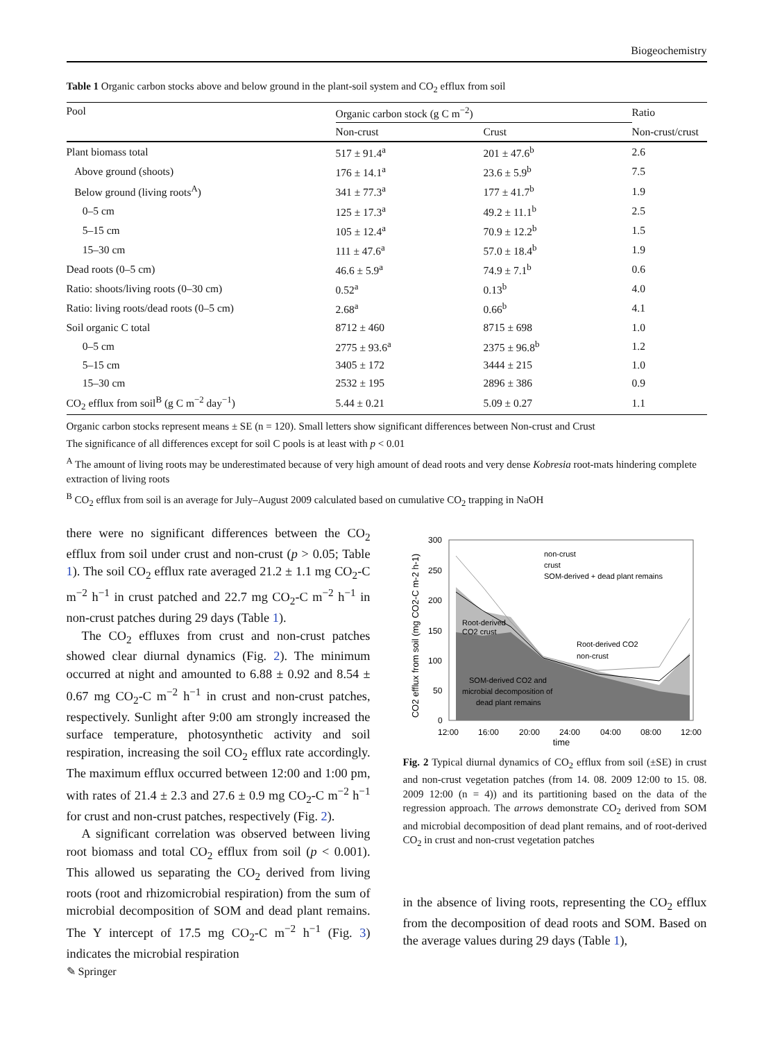Biogeochemistry
Table 1 Organic carbon stocks above and below ground in the plant-soil system and CO<sub>2</sub> efflux from soil
| Pool | Organic carbon stock (g C m<sup>−2</sup>) | | Ratio |
| | Non-crust | Crust | Non-crust/crust |
| Plant biomass total | 517 ± 91.4<sup>a</sup> | 201 ± 47.6<sup>b</sup> | 2.6 |
| Above ground (shoots) | 176 ± 14.1<sup>a</sup> | 23.6 ± 5.9<sup>b</sup> | 7.5 |
| Below ground (living roots<sup>A</sup>) | 341 ± 77.3<sup>a</sup> | 177 ± 41.7<sup>b</sup> | 1.9 |
| 0–5 cm | 125 ± 17.3<sup>a</sup> | 49.2 ± 11.1<sup>b</sup> | 2.5 |
| 5–15 cm | 105 ± 12.4<sup>a</sup> | 70.9 ± 12.2<sup>b</sup> | 1.5 |
| 15–30 cm | 111 ± 47.6<sup>a</sup> | 57.0 ± 18.4<sup>b</sup> | 1.9 |
| Dead roots (0–5 cm) | 46.6 ± 5.9<sup>a</sup> | 74.9 ± 7.1<sup>b</sup> | 0.6 |
| Ratio: shoots/living roots (0–30 cm) | 0.52<sup>a</sup> | 0.13<sup>b</sup> | 4.0 |
| Ratio: living roots/dead roots (0–5 cm) | 2.68<sup>a</sup> | 0.66<sup>b</sup> | 4.1 |
| Soil organic C total | 8712 ± 460 | 8715 ± 698 | 1.0 |
| 0–5 cm | 2775 ± 93.6<sup>a</sup> | 2375 ± 96.8<sup>b</sup> | 1.2 |
| 5–15 cm | 3405 ± 172 | 3444 ± 215 | 1.0 |
| 15–30 cm | 2532 ± 195 | 2896 ± 386 | 0.9 |
| CO<sub>2</sub> efflux from soil<sup>B</sup> (g C m<sup>−2</sup> day<sup>−1</sup>) | 5.44 ± 0.21 | 5.09 ± 0.27 | 1.1 |
Organic carbon stocks represent means ± SE (n = 120). Small letters show significant differences between Non-crust and Crust
The significance of all differences except for soil C pools is at least with p < 0.01
<sup>A</sup> The amount of living roots may be underestimated because of very high amount of dead roots and very dense Kobresia root-mats hindering complete extraction of living roots
<sup>B</sup> CO<sub>2</sub> efflux from soil is an average for July–August 2009 calculated based on cumulative CO<sub>2</sub> trapping in NaOH
there were no significant differences between the CO<sub>2</sub> efflux from soil under crust and non-crust (p > 0.05; Table 1). The soil CO<sub>2</sub> efflux rate averaged 21.2 ± 1.1 mg CO<sub>2</sub>-C m<sup>−2</sup> h<sup>−1</sup> in crust patched and 22.7 mg CO<sub>2</sub>-C m<sup>−2</sup> h<sup>−1</sup> in non-crust patches during 29 days (Table 1).
The CO<sub>2</sub> effluxes from crust and non-crust patches showed clear diurnal dynamics (Fig. 2). The minimum occurred at night and amounted to 6.88 ± 0.92 and 8.54 ± 0.67 mg CO<sub>2</sub>-C m<sup>−2</sup> h<sup>−1</sup> in crust and non-crust patches, respectively. Sunlight after 9:00 am strongly increased the surface temperature, photosynthetic activity and soil respiration, increasing the soil CO<sub>2</sub> efflux rate accordingly. The maximum efflux occurred between 12:00 and 1:00 pm, with rates of 21.4 ± 2.3 and 27.6 ± 0.9 mg CO<sub>2</sub>-C m<sup>−2</sup> h<sup>−1</sup> for crust and non-crust patches, respectively (Fig. 2).
A significant correlation was observed between living root biomass and total CO<sub>2</sub> efflux from soil (p < 0.001). This allowed us separating the CO<sub>2</sub> derived from living roots (root and rhizomicrobial respiration) from the sum of microbial decomposition of SOM and dead plant remains. The Y intercept of 17.5 mg CO<sub>2</sub>-C m<sup>−2</sup> h<sup>−1</sup> (Fig. 3) indicates the microbial respiration
CO2 efflux from soil (mg CO2-C m-2 h-1)
300
250
200
150
100
50
0
12:00
16:00
20:00
24:00
04:00
08:00
12:00
time
non-crust
crust
SOM-derived + dead plant remains
Root-derived
CO2 crust
Root-derived CO2
non-crust
SOM-derived CO2 and
microbial decomposition of
dead plant remains
Fig. 2 Typical diurnal dynamics of CO<sub>2</sub> efflux from soil (±SE) in crust and non-crust vegetation patches (from 14. 08. 2009 12:00 to 15. 08. 2009 12:00 (n = 4)) and its partitioning based on the data of the regression approach. The arrows demonstrate CO<sub>2</sub> derived from SOM and microbial decomposition of dead plant remains, and of root-derived CO<sub>2</sub> in crust and non-crust vegetation patches
in the absence of living roots, representing the CO<sub>2</sub> efflux from the decomposition of dead roots and SOM. Based on the average values during 29 days (Table 1),
✎ Springer